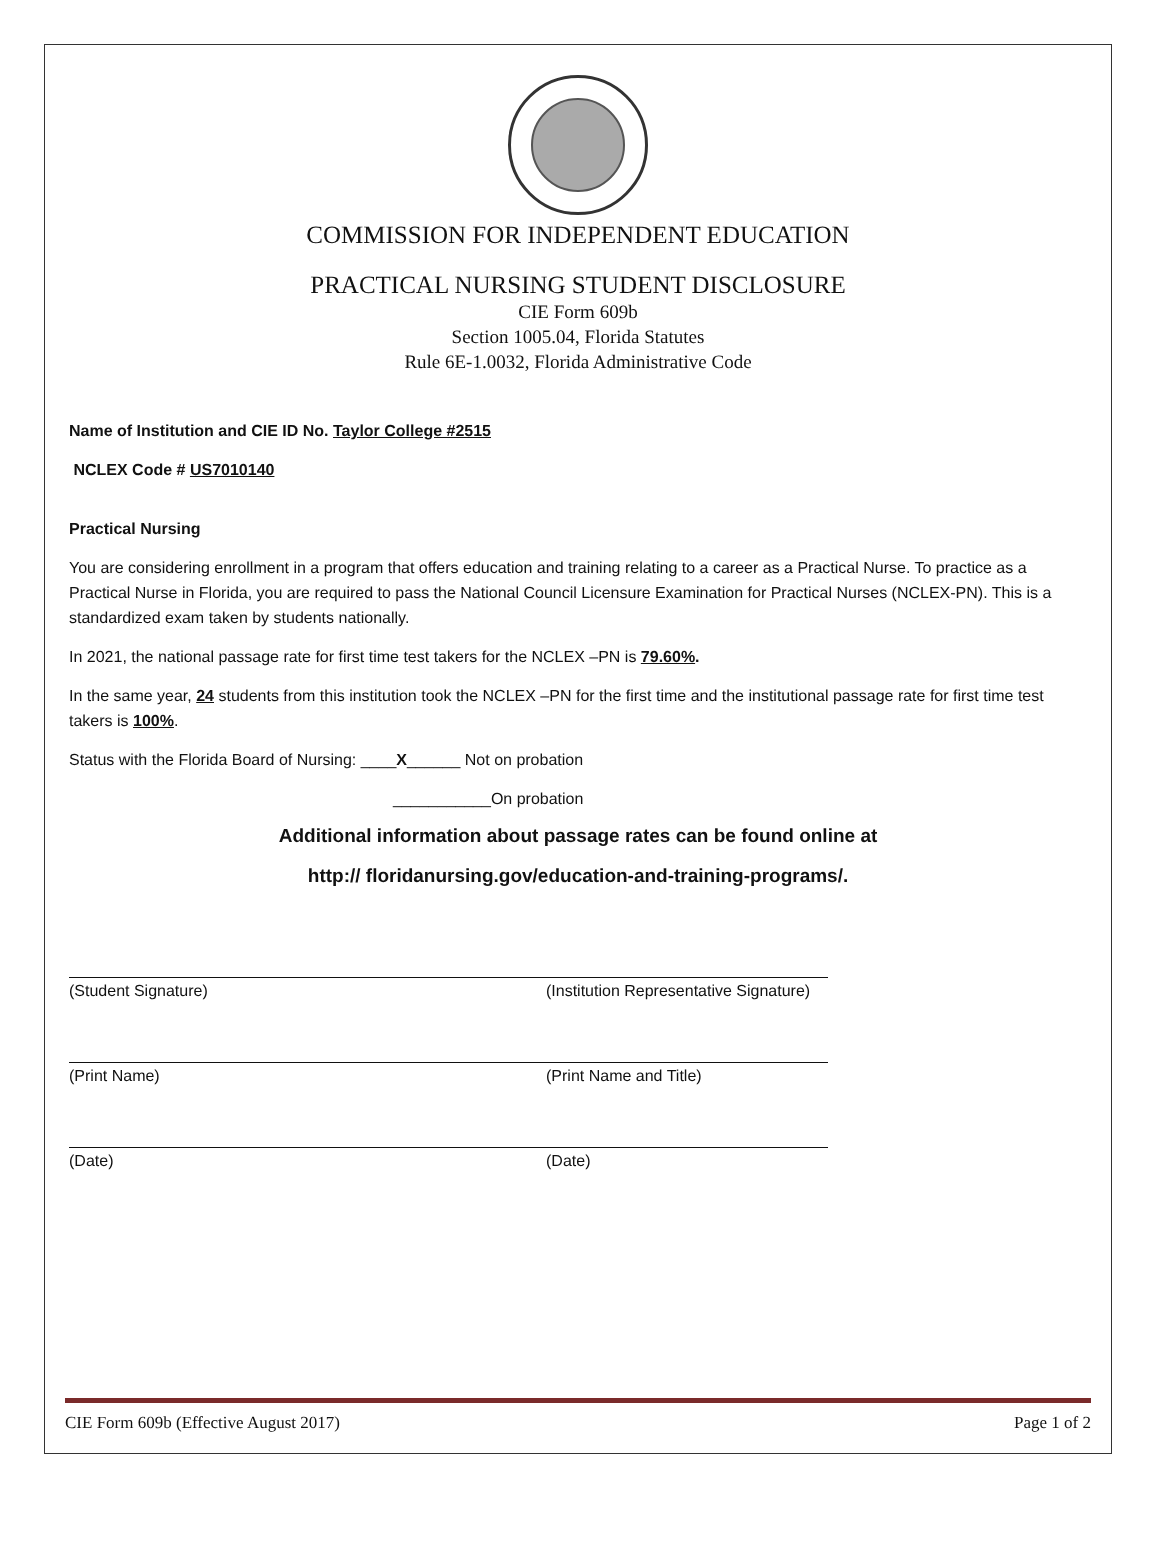COMMISSION FOR INDEPENDENT EDUCATION
PRACTICAL NURSING STUDENT DISCLOSURE
CIE Form 609b
Section 1005.04, Florida Statutes
Rule 6E-1.0032, Florida Administrative Code
Name of Institution and CIE ID No. Taylor College #2515
NCLEX Code # US7010140
Practical Nursing
You are considering enrollment in a program that offers education and training relating to a career as a Practical Nurse. To practice as a Practical Nurse in Florida, you are required to pass the National Council Licensure Examination for Practical Nurses (NCLEX-PN). This is a standardized exam taken by students nationally.
In 2021, the national passage rate for first time test takers for the NCLEX –PN is 79.60%.
In the same year, 24 students from this institution took the NCLEX –PN for the first time and the institutional passage rate for first time test takers is 100%.
Status with the Florida Board of Nursing: ____X______ Not on probation
___________On probation
Additional information about passage rates can be found online at
http:// floridanursing.gov/education-and-training-programs/.
(Student Signature) (Institution Representative Signature)
(Print Name) (Print Name and Title)
(Date) (Date)
CIE Form 609b (Effective August 2017) Page 1 of 2